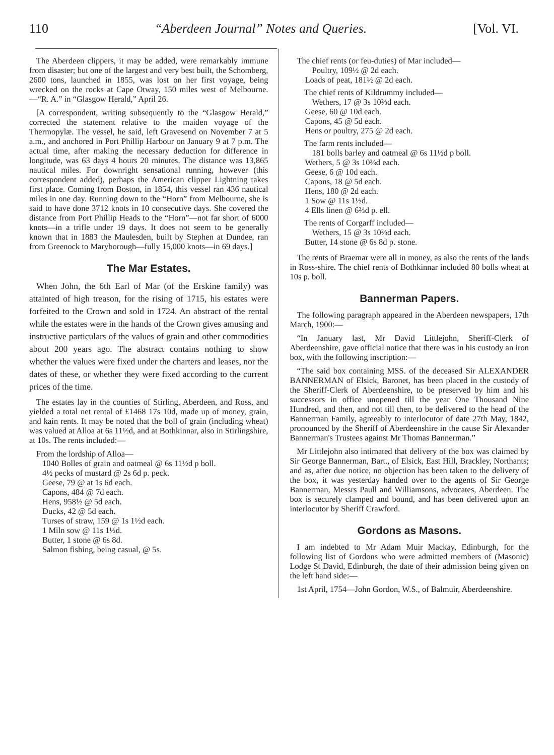110 “Aberdeen Journal” Notes and Queries. [Vol. VI.
The Aberdeen clippers, it may be added, were remarkably immune from disaster; but one of the largest and very best built, the Schomberg, 2600 tons, launched in 1855, was lost on her first voyage, being wrecked on the rocks at Cape Otway, 150 miles west of Melbourne.—“R. A.” in “Glasgow Herald,” April 26.
[A correspondent, writing subsequently to the “Glasgow Herald,” corrected the statement relative to the maiden voyage of the Thermopylæ. The vessel, he said, left Gravesend on November 7 at 5 a.m., and anchored in Port Phillip Harbour on January 9 at 7 p.m. The actual time, after making the necessary deduction for difference in longitude, was 63 days 4 hours 20 minutes. The distance was 13,865 nautical miles. For downright sensational running, however (this correspondent added), perhaps the American clipper Lightning takes first place. Coming from Boston, in 1854, this vessel ran 436 nautical miles in one day. Running down to the “Horn” from Melbourne, she is said to have done 3712 knots in 10 consecutive days. She covered the distance from Port Phillip Heads to the “Horn”—not far short of 6000 knots—in a trifle under 19 days. It does not seem to be generally known that in 1883 the Maulesden, built by Stephen at Dundee, ran from Greenock to Maryborough—fully 15,000 knots—in 69 days.]
The Mar Estates.
When John, the 6th Earl of Mar (of the Erskine family) was attainted of high treason, for the rising of 1715, his estates were forfeited to the Crown and sold in 1724. An abstract of the rental while the estates were in the hands of the Crown gives amusing and instructive particulars of the values of grain and other commodities about 200 years ago. The abstract contains nothing to show whether the values were fixed under the charters and leases, nor the dates of these, or whether they were fixed according to the current prices of the time.
The estates lay in the counties of Stirling, Aberdeen, and Ross, and yielded a total net rental of £1468 17s 10d, made up of money, grain, and kain rents. It may be noted that the boll of grain (including wheat) was valued at Alloa at 6s 11½d, and at Bothkinnar, also in Stirlingshire, at 10s. The rents included:—
From the lordship of Alloa—
1040 Bolles of grain and oatmeal @ 6s 11½d p boll.
4½ pecks of mustard @ 2s 6d p. peck.
Geese, 79 @ at 1s 6d each.
Capons, 484 @ 7d each.
Hens, 958½ @ 5d each.
Ducks, 42 @ 5d each.
Turses of straw, 159 @ 1s 1½d each.
1 Miln sow @ 11s 1½d.
Butter, 1 stone @ 6s 8d.
Salmon fishing, being casual, @ 5s.
The chief rents (or feu-duties) of Mar included—
Poultry, 109½ @ 2d each.
Loads of peat, 181½ @ 2d each.
The chief rents of Kildrummy included—
Wethers, 17 @ 3s 10⅔d each.
Geese, 60 @ 10d each.
Capons, 45 @ 5d each.
Hens or poultry, 275 @ 2d each.
The farm rents included—
181 bolls barley and oatmeal @ 6s 11½d p boll.
Wethers, 5 @ 3s 10⅔d each.
Geese, 6 @ 10d each.
Capons, 18 @ 5d each.
Hens, 180 @ 2d each.
1 Sow @ 11s 1½d.
4 Ells linen @ 6⅔d p. ell.
The rents of Corgarff included—
Wethers, 15 @ 3s 10⅔d each.
Butter, 14 stone @ 6s 8d p. stone.
The rents of Braemar were all in money, as also the rents of the lands in Ross-shire. The chief rents of Bothkinnar included 80 bolls wheat at 10s p. boll.
Bannerman Papers.
The following paragraph appeared in the Aberdeen newspapers, 17th March, 1900:—
“In January last, Mr David Littlejohn, Sheriff-Clerk of Aberdeenshire, gave official notice that there was in his custody an iron box, with the following inscription:—
“The said box containing MSS. of the deceased Sir ALEXANDER BANNERMAN of Elsick, Baronet, has been placed in the custody of the Sheriff-Clerk of Aberdeenshire, to be preserved by him and his successors in office unopened till the year One Thousand Nine Hundred, and then, and not till then, to be delivered to the head of the Bannerman Family, agreeably to interlocutor of date 27th May, 1842, pronounced by the Sheriff of Aberdeenshire in the cause Sir Alexander Bannerman's Trustees against Mr Thomas Bannerman.”
Mr Littlejohn also intimated that delivery of the box was claimed by Sir George Bannerman, Bart., of Elsick, East Hill, Brackley, Northants; and as, after due notice, no objection has been taken to the delivery of the box, it was yesterday handed over to the agents of Sir George Bannerman, Messrs Paull and Williamsons, advocates, Aberdeen. The box is securely clamped and bound, and has been delivered upon an interlocutor by Sheriff Crawford.
Gordons as Masons.
I am indebted to Mr Adam Muir Mackay, Edinburgh, for the following list of Gordons who were admitted members of (Masonic) Lodge St David, Edinburgh, the date of their admission being given on the left hand side:—
1st April, 1754—John Gordon, W.S., of Balmuir, Aberdeenshire.